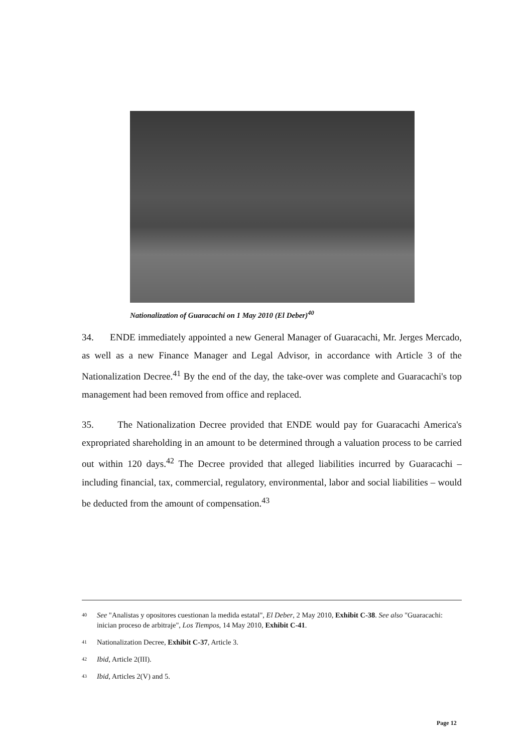Nationalization of Guaracachi on 1 May 2010 (El Deber)<sup>40</sup>
34. ENDE immediately appointed a new General Manager of Guaracachi, Mr. Jerges Mercado, as well as a new Finance Manager and Legal Advisor, in accordance with Article 3 of the Nationalization Decree.<sup>41</sup> By the end of the day, the take-over was complete and Guaracachi's top management had been removed from office and replaced.
35. The Nationalization Decree provided that ENDE would pay for Guaracachi America's expropriated shareholding in an amount to be determined through a valuation process to be carried out within 120 days.<sup>42</sup> The Decree provided that alleged liabilities incurred by Guaracachi – including financial, tax, commercial, regulatory, environmental, labor and social liabilities – would be deducted from the amount of compensation.<sup>43</sup>
<sup>40</sup> See "Analistas y opositores cuestionan la medida estatal", El Deber, 2 May 2010, Exhibit C-38. See also "Guaracachi: inician proceso de arbitraje", Los Tiempos, 14 May 2010, Exhibit C-41.
<sup>41</sup> Nationalization Decree, Exhibit C-37, Article 3.
<sup>42</sup> Ibid, Article 2(III).
<sup>43</sup> Ibid, Articles 2(V) and 5.
Page 12